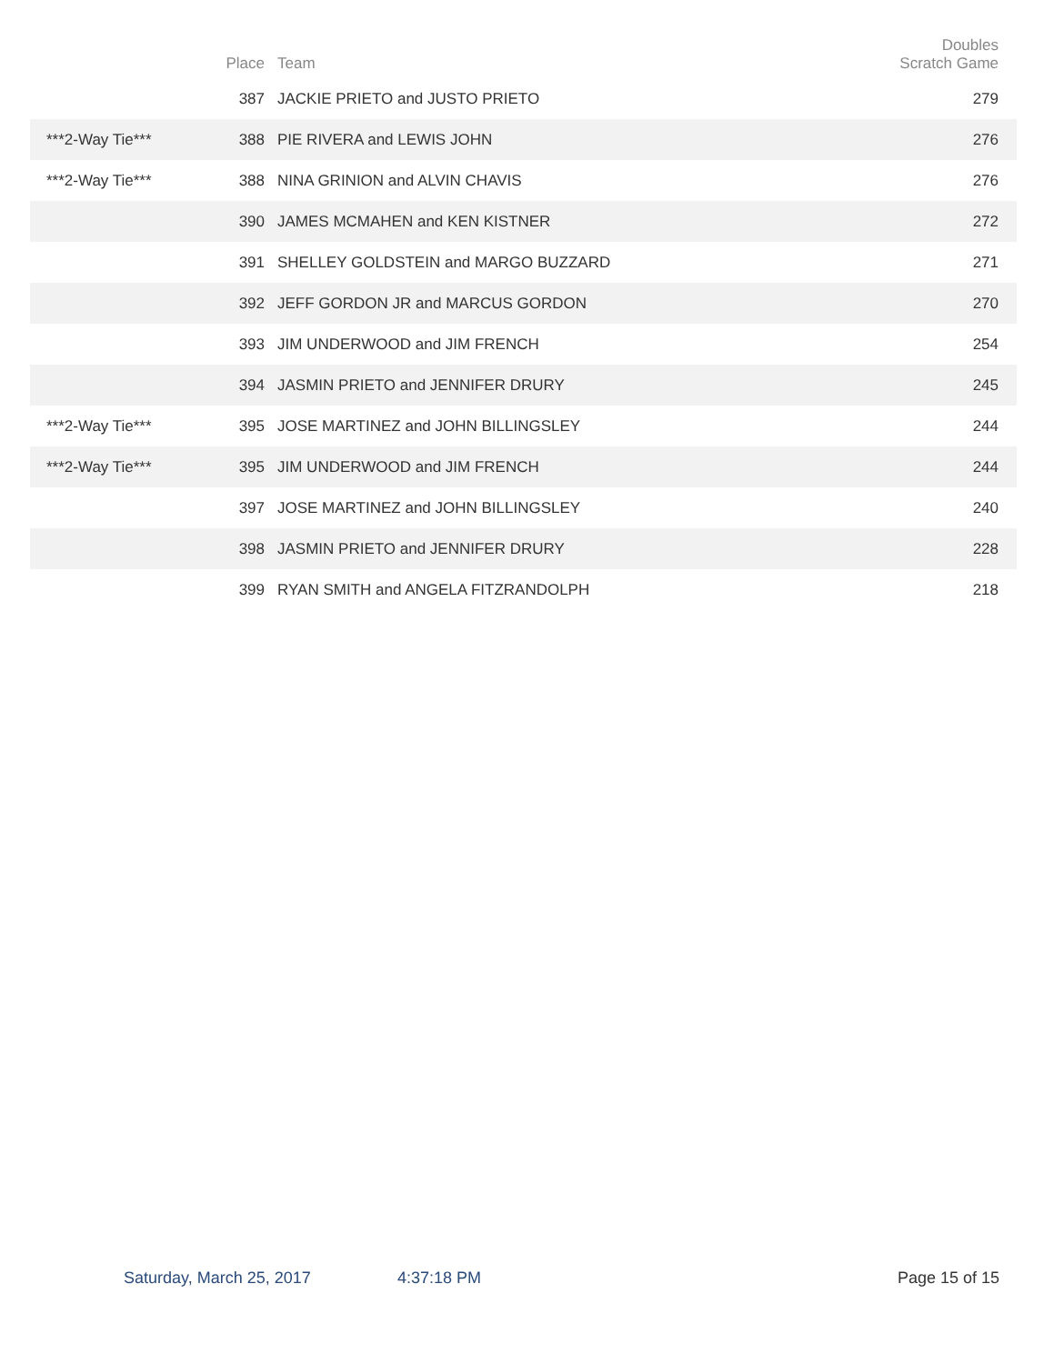| | Place | Team | Doubles Scratch Game |
| --- | --- | --- | --- |
| | 387 | JACKIE PRIETO and JUSTO PRIETO | 279 |
| ***2-Way Tie*** | 388 | PIE RIVERA and LEWIS JOHN | 276 |
| ***2-Way Tie*** | 388 | NINA GRINION and ALVIN CHAVIS | 276 |
| | 390 | JAMES MCMAHEN and KEN KISTNER | 272 |
| | 391 | SHELLEY GOLDSTEIN and MARGO BUZZARD | 271 |
| | 392 | JEFF GORDON JR and MARCUS GORDON | 270 |
| | 393 | JIM UNDERWOOD and JIM FRENCH | 254 |
| | 394 | JASMIN PRIETO and JENNIFER DRURY | 245 |
| ***2-Way Tie*** | 395 | JOSE MARTINEZ and JOHN BILLINGSLEY | 244 |
| ***2-Way Tie*** | 395 | JIM UNDERWOOD and JIM FRENCH | 244 |
| | 397 | JOSE MARTINEZ and JOHN BILLINGSLEY | 240 |
| | 398 | JASMIN PRIETO and JENNIFER DRURY | 228 |
| | 399 | RYAN SMITH and ANGELA FITZRANDOLPH | 218 |
Saturday, March 25, 2017 4:37:18 PM Page 15 of 15